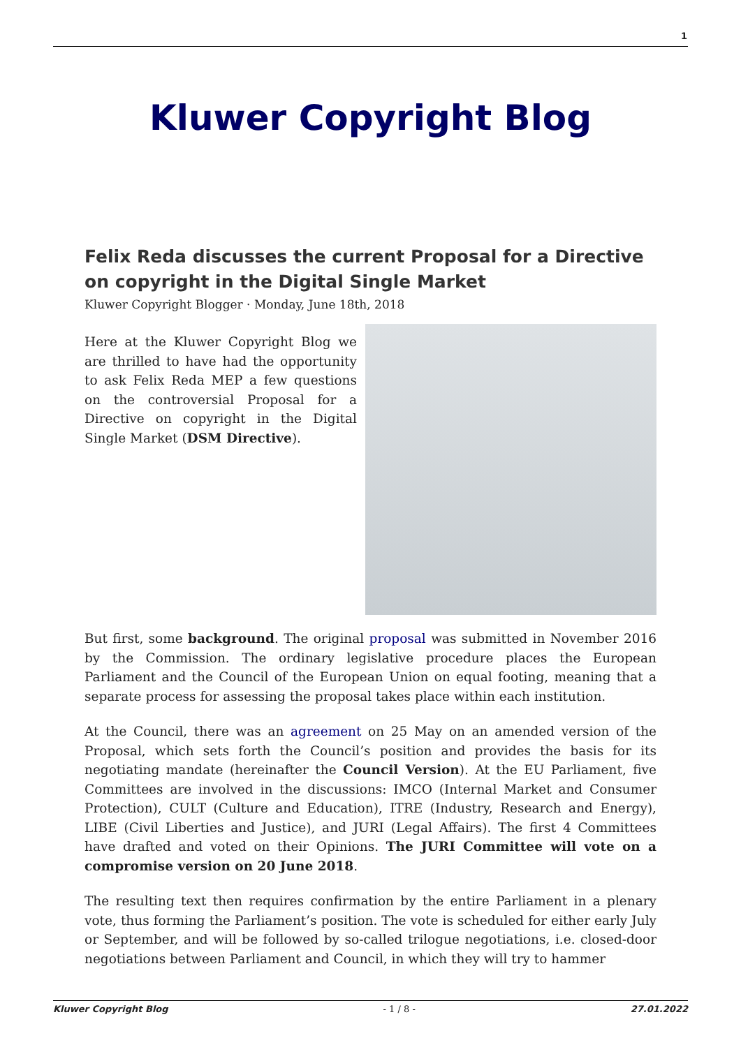1
Kluwer Copyright Blog
Felix Reda discusses the current Proposal for a Directive on copyright in the Digital Single Market
Kluwer Copyright Blogger · Monday, June 18th, 2018
Here at the Kluwer Copyright Blog we are thrilled to have had the opportunity to ask Felix Reda MEP a few questions on the controversial Proposal for a Directive on copyright in the Digital Single Market (DSM Directive).
But first, some background. The original proposal was submitted in November 2016 by the Commission. The ordinary legislative procedure places the European Parliament and the Council of the European Union on equal footing, meaning that a separate process for assessing the proposal takes place within each institution.
At the Council, there was an agreement on 25 May on an amended version of the Proposal, which sets forth the Council’s position and provides the basis for its negotiating mandate (hereinafter the Council Version). At the EU Parliament, five Committees are involved in the discussions: IMCO (Internal Market and Consumer Protection), CULT (Culture and Education), ITRE (Industry, Research and Energy), LIBE (Civil Liberties and Justice), and JURI (Legal Affairs). The first 4 Committees have drafted and voted on their Opinions. The JURI Committee will vote on a compromise version on 20 June 2018.
The resulting text then requires confirmation by the entire Parliament in a plenary vote, thus forming the Parliament’s position. The vote is scheduled for either early July or September, and will be followed by so-called trilogue negotiations, i.e. closed-door negotiations between Parliament and Council, in which they will try to hammer
Kluwer Copyright Blog - 1 / 8 - 27.01.2022